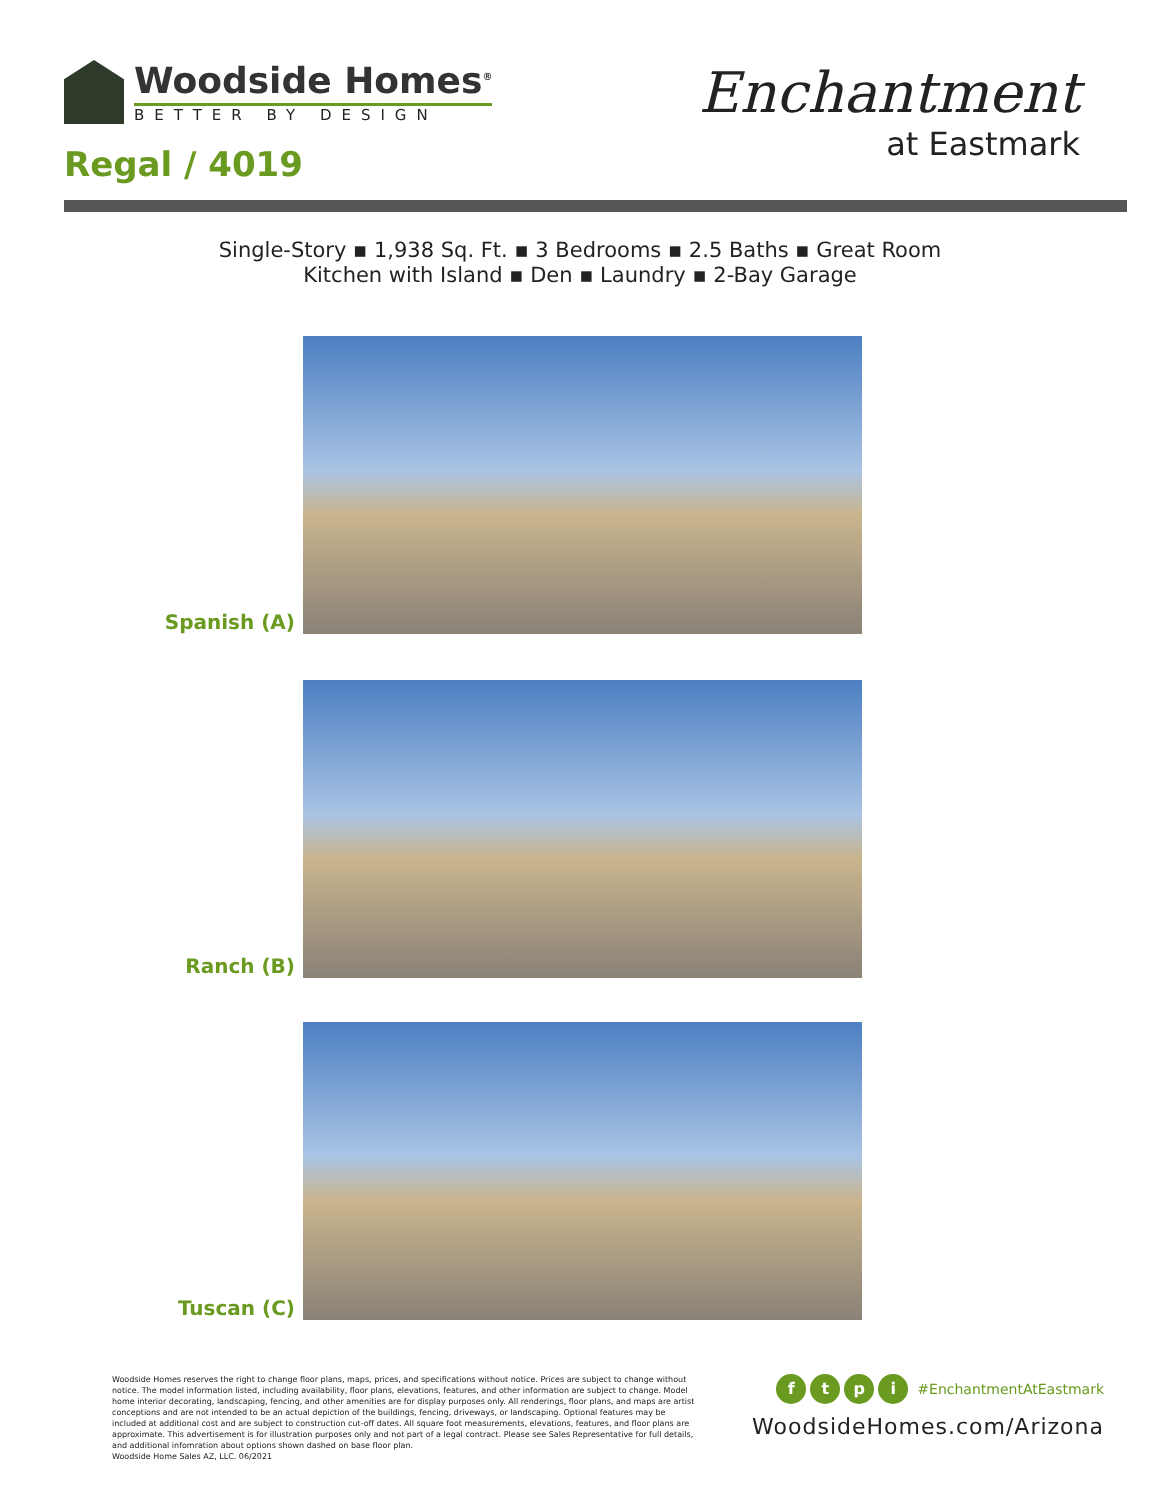Woodside Homes<sup>®</sup>
BETTER BY DESIGN
Regal / 4019
Enchantment
at Eastmark
Single-Story ▪ 1,938 Sq. Ft. ▪ 3 Bedrooms ▪ 2.5 Baths ▪ Great Room
Kitchen with Island ▪ Den ▪ Laundry ▪ 2-Bay Garage
Spanish (A)
Ranch (B)
Tuscan (C)
Woodside Homes reserves the right to change floor plans, maps, prices, and specifications without notice. Prices are subject to change without notice. The model information listed, including availability, floor plans, elevations, features, and other information are subject to change. Model home interior decorating, landscaping, fencing, and other amenities are for display purposes only. All renderings, floor plans, and maps are artist conceptions and are not intended to be an actual depiction of the buildings, fencing, driveways, or landscaping. Optional features may be included at additional cost and are subject to construction cut-off dates. All square foot measurements, elevations, features, and floor plans are approximate. This advertisement is for illustration purposes only and not part of a legal contract. Please see Sales Representative for full details, and additional infomration about options shown dashed on base floor plan.
Woodside Home Sales AZ, LLC. 06/2021
ftpi #EnchantmentAtEastmark
WoodsideHomes.com/Arizona